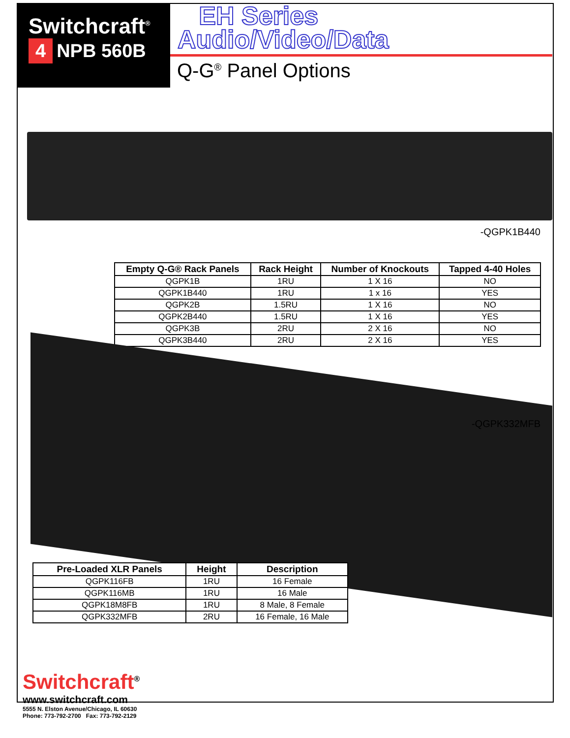Switchcraft<sup>®</sup>
4 NPB 560B
EH Series
Audio/Video/Data
Q-G<sup>®</sup> Panel Options
-QGPK1B440
| Empty Q-G® Rack Panels | Rack Height | Number of Knockouts | Tapped 4-40 Holes |
| --- | --- | --- | --- |
| QGPK1B | 1RU | 1 X 16 | NO |
| QGPK1B440 | 1RU | 1 x 16 | YES |
| QGPK2B | 1.5RU | 1 X 16 | NO |
| QGPK2B440 | 1.5RU | 1 X 16 | YES |
| QGPK3B | 2RU | 2 X 16 | NO |
| QGPK3B440 | 2RU | 2 X 16 | YES |
-QGPK332MFB
| Pre-Loaded XLR Panels | Height | Description |
| --- | --- | --- |
| QGPK116FB | 1RU | 16 Female |
| QGPK116MB | 1RU | 16 Male |
| QGPK18M8FB | 1RU | 8 Male, 8 Female |
| QGPK332MFB | 2RU | 16 Female, 16 Male |
Switchcraft<sup>®</sup>
www.switchcraft.com
5555 N. Elston Avenue/Chicago, IL 60630
Phone: 773-792-2700 Fax: 773-792-2129